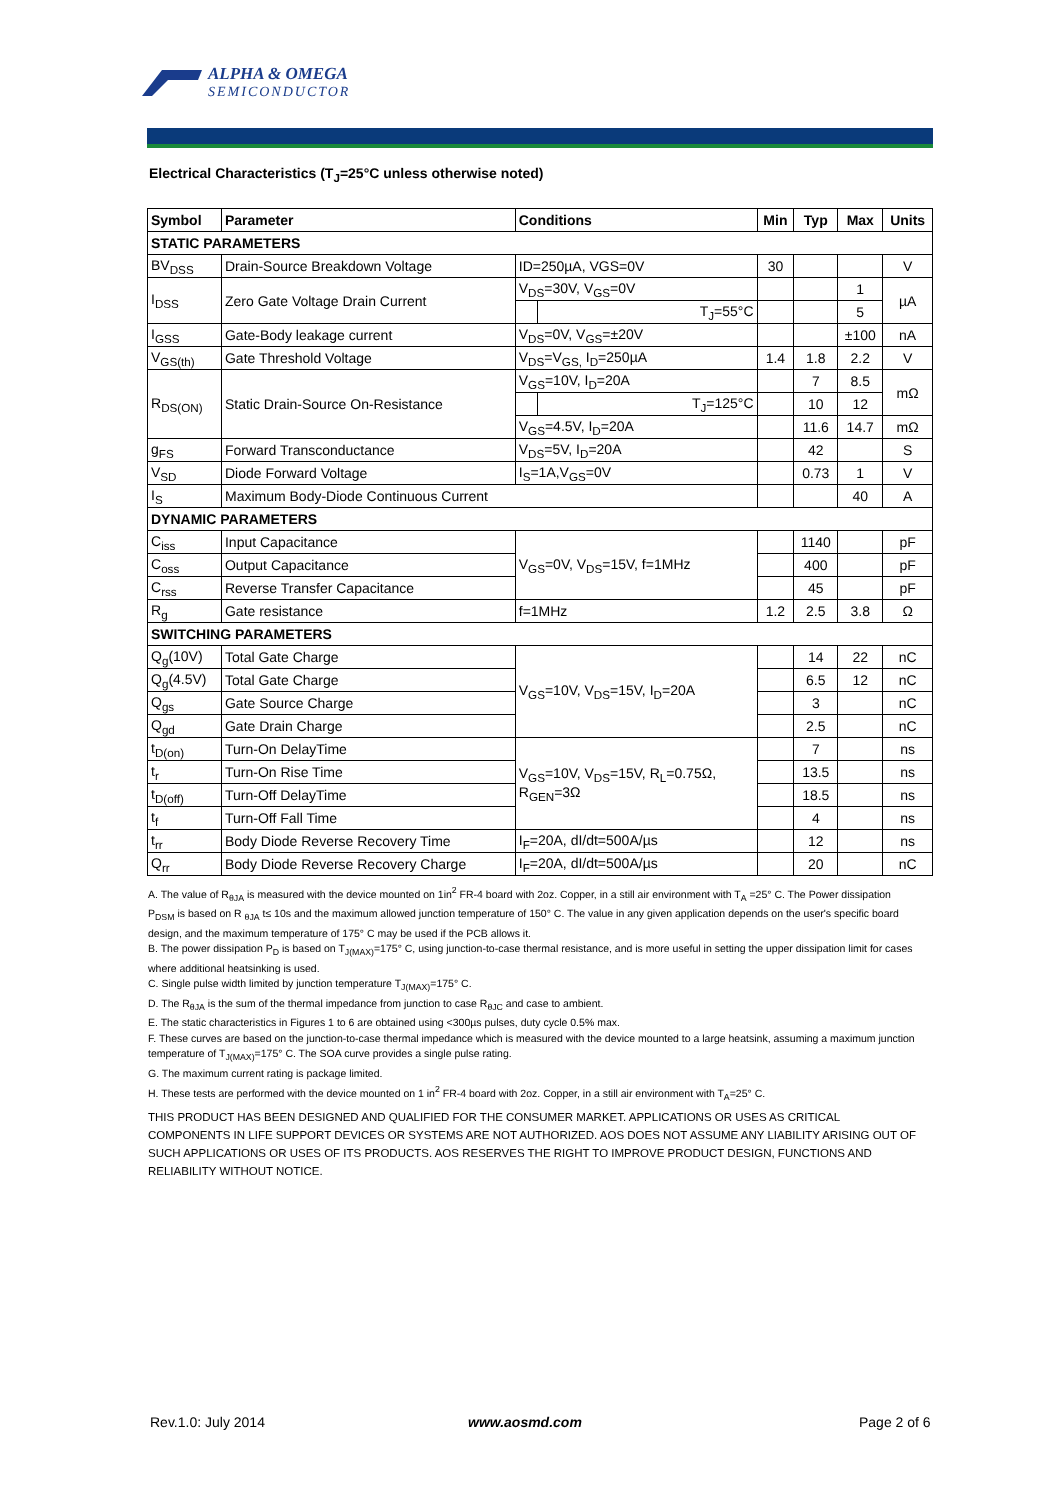ALPHA & OMEGA
SEMICONDUCTOR
Electrical Characteristics (T<sub>J</sub>=25°C unless otherwise noted)
| Symbol | Parameter | Conditions | | Min | Typ | Max | Units |
| --- | --- | --- | --- | --- | --- | --- | --- |
| STATIC PARAMETERS | | | | | | | |
| BV<sub>DSS</sub> | Drain-Source Breakdown Voltage | ID=250µA, VGS=0V | | 30 | | | V |
| I<sub>DSS</sub> | Zero Gate Voltage Drain Current | V<sub>DS</sub>=30V, V<sub>GS</sub>=0V | | | | 1 | µA |
| | | | T<sub>J</sub>=55°C | | | 5 | |
| I<sub>GSS</sub> | Gate-Body leakage current | V<sub>DS</sub>=0V, V<sub>GS</sub>=±20V | | | | ±100 | nA |
| V<sub>GS(th)</sub> | Gate Threshold Voltage | V<sub>DS</sub>=V<sub>GS,</sub> I<sub>D</sub>=250µA | | 1.4 | 1.8 | 2.2 | V |
| R<sub>DS(ON)</sub> | Static Drain-Source On-Resistance | V<sub>GS</sub>=10V, I<sub>D</sub>=20A | | | 7 | 8.5 | mΩ |
| | | | T<sub>J</sub>=125°C | | 10 | 12 | |
| | | V<sub>GS</sub>=4.5V, I<sub>D</sub>=20A | | | 11.6 | 14.7 | mΩ |
| g<sub>FS</sub> | Forward Transconductance | V<sub>DS</sub>=5V, I<sub>D</sub>=20A | | | 42 | | S |
| V<sub>SD</sub> | Diode Forward Voltage | I<sub>S</sub>=1A,V<sub>GS</sub>=0V | | | 0.73 | 1 | V |
| I<sub>S</sub> | Maximum Body-Diode Continuous Current | | | | | 40 | A |
| DYNAMIC PARAMETERS | | | | | | | |
| C<sub>iss</sub> | Input Capacitance | V<sub>GS</sub>=0V, V<sub>DS</sub>=15V, f=1MHz | | | 1140 | | pF |
| C<sub>oss</sub> | Output Capacitance | | | | 400 | | pF |
| C<sub>rss</sub> | Reverse Transfer Capacitance | | | | 45 | | pF |
| R<sub>g</sub> | Gate resistance | f=1MHz | | 1.2 | 2.5 | 3.8 | Ω |
| SWITCHING PARAMETERS | | | | | | | |
| Q<sub>g</sub>(10V) | Total Gate Charge | V<sub>GS</sub>=10V, V<sub>DS</sub>=15V, I<sub>D</sub>=20A | | | 14 | 22 | nC |
| Q<sub>g</sub>(4.5V) | Total Gate Charge | | | | 6.5 | 12 | nC |
| Q<sub>gs</sub> | Gate Source Charge | | | | 3 | | nC |
| Q<sub>gd</sub> | Gate Drain Charge | | | | 2.5 | | nC |
| t<sub>D(on)</sub> | Turn-On DelayTime | V<sub>GS</sub>=10V, V<sub>DS</sub>=15V, R<sub>L</sub>=0.75Ω, R<sub>GEN</sub>=3Ω | | | 7 | | ns |
| t<sub>r</sub> | Turn-On Rise Time | | | | 13.5 | | ns |
| t<sub>D(off)</sub> | Turn-Off DelayTime | | | | 18.5 | | ns |
| t<sub>f</sub> | Turn-Off Fall Time | | | | 4 | | ns |
| t<sub>rr</sub> | Body Diode Reverse Recovery Time | I<sub>F</sub>=20A, dI/dt=500A/µs | | | 12 | | ns |
| Q<sub>rr</sub> | Body Diode Reverse Recovery Charge | I<sub>F</sub>=20A, dI/dt=500A/µs | | | 20 | | nC |
A. The value of R<sub>θJA</sub> is measured with the device mounted on 1in<sup>2</sup> FR-4 board with 2oz. Copper, in a still air environment with T<sub>A</sub> =25° C. The Power dissipation P<sub>DSM</sub> is based on R <sub>θJA</sub> t≤ 10s and the maximum allowed junction temperature of 150° C. The value in any given application depends on the user's specific board design, and the maximum temperature of 175° C may be used if the PCB allows it.
B. The power dissipation P<sub>D</sub> is based on T<sub>J(MAX)</sub>=175° C, using junction-to-case thermal resistance, and is more useful in setting the upper dissipation limit for cases where additional heatsinking is used.
C. Single pulse width limited by junction temperature T<sub>J(MAX)</sub>=175° C.
D. The R<sub>θJA</sub> is the sum of the thermal impedance from junction to case R<sub>θJC</sub> and case to ambient.
E. The static characteristics in Figures 1 to 6 are obtained using <300µs pulses, duty cycle 0.5% max.
F. These curves are based on the junction-to-case thermal impedance which is measured with the device mounted to a large heatsink, assuming a maximum junction temperature of T<sub>J(MAX)</sub>=175° C. The SOA curve provides a single pulse rating.
G. The maximum current rating is package limited.
H. These tests are performed with the device mounted on 1 in<sup>2</sup> FR-4 board with 2oz. Copper, in a still air environment with T<sub>A</sub>=25° C.
THIS PRODUCT HAS BEEN DESIGNED AND QUALIFIED FOR THE CONSUMER MARKET. APPLICATIONS OR USES AS CRITICAL COMPONENTS IN LIFE SUPPORT DEVICES OR SYSTEMS ARE NOT AUTHORIZED. AOS DOES NOT ASSUME ANY LIABILITY ARISING OUT OF SUCH APPLICATIONS OR USES OF ITS PRODUCTS. AOS RESERVES THE RIGHT TO IMPROVE PRODUCT DESIGN, FUNCTIONS AND RELIABILITY WITHOUT NOTICE.
Rev.1.0: July 2014 www.aosmd.com Page 2 of 6